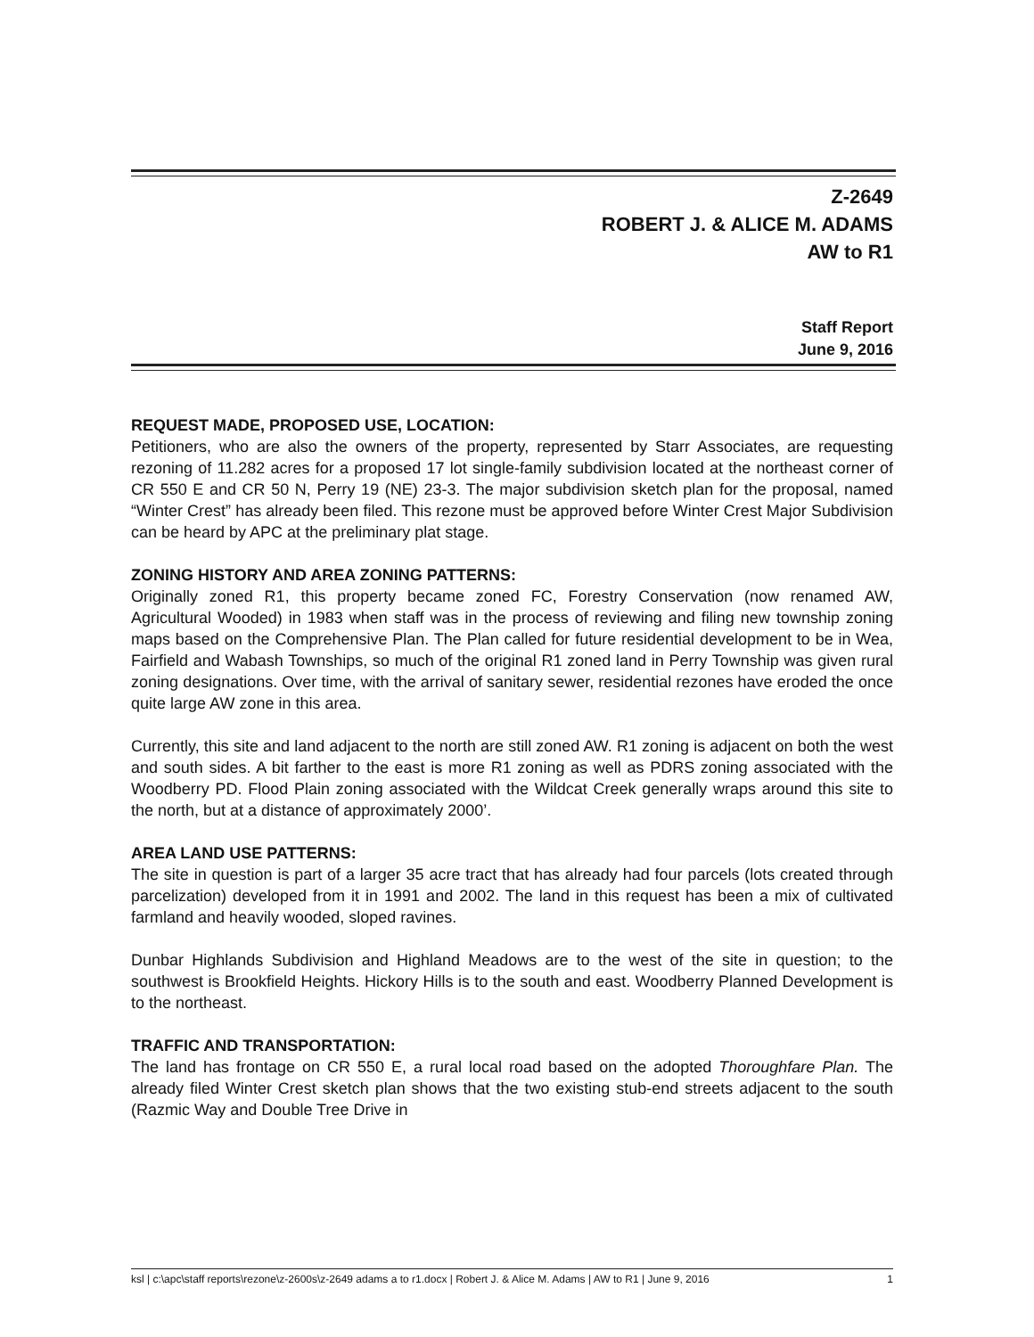Z-2649
ROBERT J. & ALICE M. ADAMS
AW to R1
Staff Report
June 9, 2016
REQUEST MADE, PROPOSED USE, LOCATION:
Petitioners, who are also the owners of the property, represented by Starr Associates, are requesting rezoning of 11.282 acres for a proposed 17 lot single-family subdivision located at the northeast corner of CR 550 E and CR 50 N, Perry 19 (NE) 23-3. The major subdivision sketch plan for the proposal, named “Winter Crest” has already been filed. This rezone must be approved before Winter Crest Major Subdivision can be heard by APC at the preliminary plat stage.
ZONING HISTORY AND AREA ZONING PATTERNS:
Originally zoned R1, this property became zoned FC, Forestry Conservation (now renamed AW, Agricultural Wooded) in 1983 when staff was in the process of reviewing and filing new township zoning maps based on the Comprehensive Plan. The Plan called for future residential development to be in Wea, Fairfield and Wabash Townships, so much of the original R1 zoned land in Perry Township was given rural zoning designations. Over time, with the arrival of sanitary sewer, residential rezones have eroded the once quite large AW zone in this area.
Currently, this site and land adjacent to the north are still zoned AW. R1 zoning is adjacent on both the west and south sides. A bit farther to the east is more R1 zoning as well as PDRS zoning associated with the Woodberry PD. Flood Plain zoning associated with the Wildcat Creek generally wraps around this site to the north, but at a distance of approximately 2000’.
AREA LAND USE PATTERNS:
The site in question is part of a larger 35 acre tract that has already had four parcels (lots created through parcelization) developed from it in 1991 and 2002. The land in this request has been a mix of cultivated farmland and heavily wooded, sloped ravines.
Dunbar Highlands Subdivision and Highland Meadows are to the west of the site in question; to the southwest is Brookfield Heights. Hickory Hills is to the south and east. Woodberry Planned Development is to the northeast.
TRAFFIC AND TRANSPORTATION:
The land has frontage on CR 550 E, a rural local road based on the adopted Thoroughfare Plan. The already filed Winter Crest sketch plan shows that the two existing stub-end streets adjacent to the south (Razmic Way and Double Tree Drive in
ksl | c:\apc\staff reports\rezone\z-2600s\z-2649 adams a to r1.docx | Robert J. & Alice M. Adams | AW to R1 | June 9, 2016 1